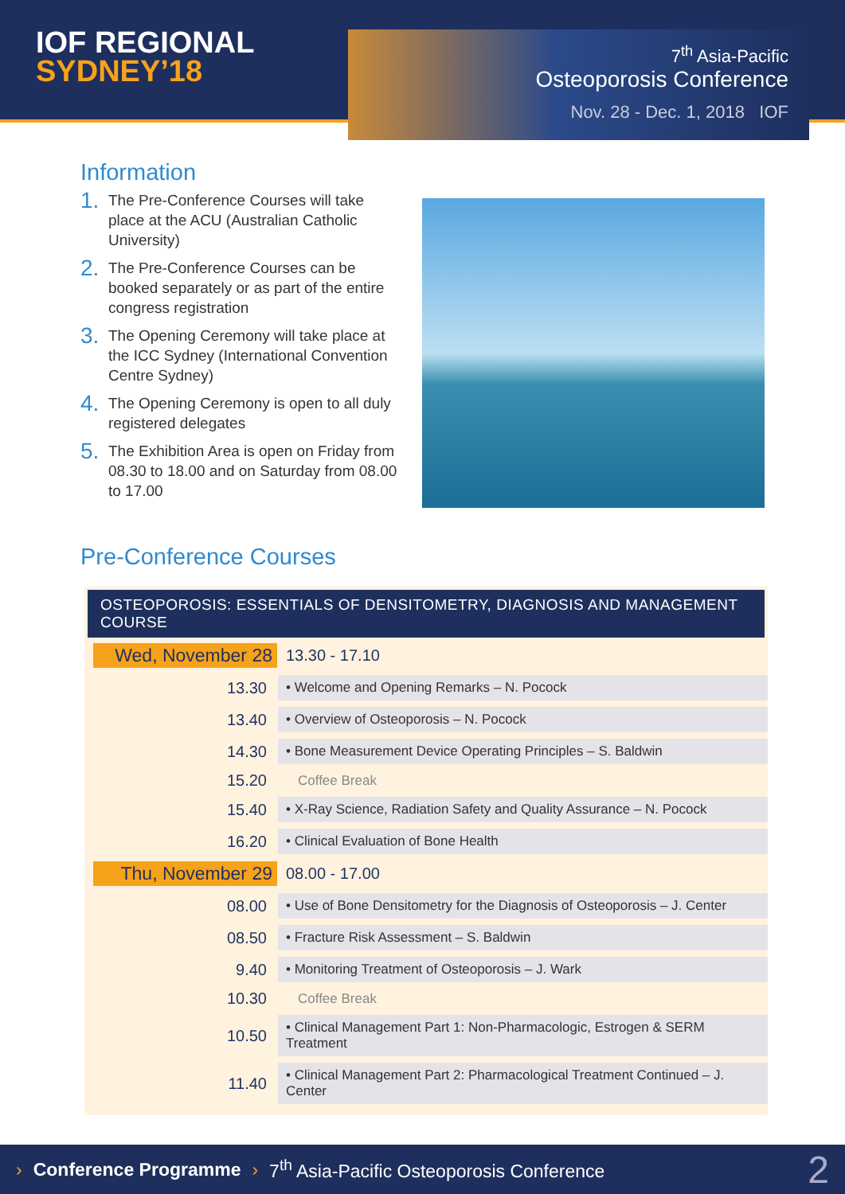IOF REGIONAL
SYDNEY’18
7<sup>th</sup> Asia-Pacific
Osteoporosis Conference
Nov. 28 - Dec. 1, 2018 IOF
Information
1. The Pre-Conference Courses will take place at the ACU (Australian Catholic University)
2. The Pre-Conference Courses can be booked separately or as part of the entire congress registration
3. The Opening Ceremony will take place at the ICC Sydney (International Convention Centre Sydney)
4. The Opening Ceremony is open to all duly registered delegates
5. The Exhibition Area is open on Friday from 08.30 to 18.00 and on Saturday from 08.00 to 17.00
Pre-Conference Courses
OSTEOPOROSIS: ESSENTIALS OF DENSITOMETRY, DIAGNOSIS AND MANAGEMENT COURSE
| Wed, November 28 | 13.30 - 17.10 |
| 13.30 | • Welcome and Opening Remarks – N. Pocock |
| 13.40 | • Overview of Osteoporosis – N. Pocock |
| 14.30 | • Bone Measurement Device Operating Principles – S. Baldwin |
| 15.20 | Coffee Break |
| 15.40 | • X-Ray Science, Radiation Safety and Quality Assurance – N. Pocock |
| 16.20 | • Clinical Evaluation of Bone Health |
| Thu, November 29 | 08.00 - 17.00 |
| 08.00 | • Use of Bone Densitometry for the Diagnosis of Osteoporosis – J. Center |
| 08.50 | • Fracture Risk Assessment – S. Baldwin |
| 9.40 | • Monitoring Treatment of Osteoporosis – J. Wark |
| 10.30 | Coffee Break |
| 10.50 | • Clinical Management Part 1: Non-Pharmacologic, Estrogen & SERM Treatment |
| 11.40 | • Clinical Management Part 2: Pharmacological Treatment Continued – J. Center |
› Conference Programme › 7<sup>th</sup> Asia-Pacific Osteoporosis Conference 2